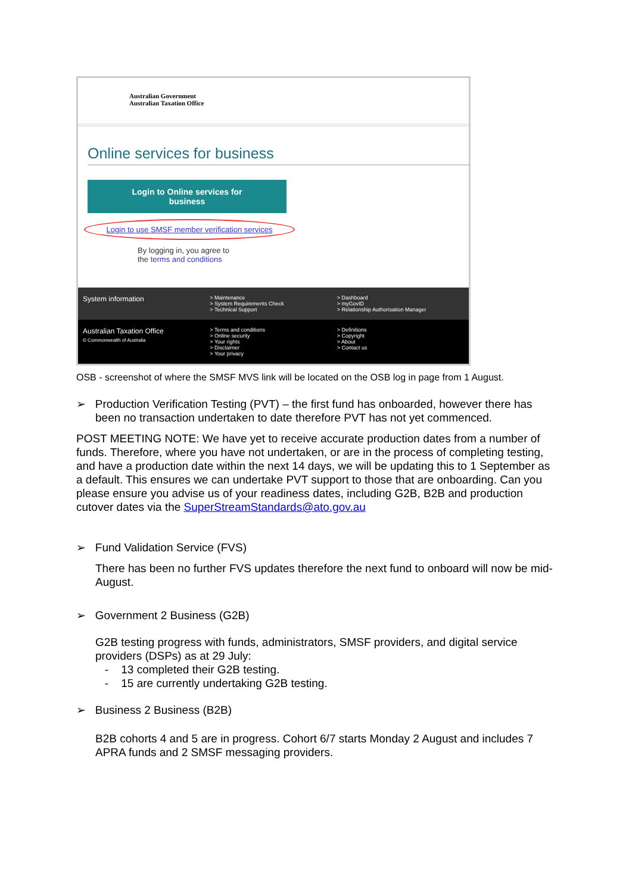Australian Government
Australian Taxation Office
Online services for business
Login to Online services for
business
Login to use SMSF member verification services
By logging in, you agree to
the terms and conditions
System information
> Maintenance
> System Requirements Check
> Technical Support
> Dashboard
> myGovID
> Relationship Authorisation Manager
Australian Taxation Office
© Commonwealth of Australia
> Terms and conditions
> Online security
> Your rights
> Disclaimer
> Your privacy
> Definitions
> Copyright
> About
> Contact us
OSB - screenshot of where the SMSF MVS link will be located on the OSB log in page from 1 August.
➢ Production Verification Testing (PVT) – the first fund has onboarded, however there has been no transaction undertaken to date therefore PVT has not yet commenced.
POST MEETING NOTE: We have yet to receive accurate production dates from a number of funds. Therefore, where you have not undertaken, or are in the process of completing testing, and have a production date within the next 14 days, we will be updating this to 1 September as a default. This ensures we can undertake PVT support to those that are onboarding. Can you please ensure you advise us of your readiness dates, including G2B, B2B and production cutover dates via the SuperStreamStandards@ato.gov.au
➢ Fund Validation Service (FVS)
There has been no further FVS updates therefore the next fund to onboard will now be mid-August.
➢ Government 2 Business (G2B)
G2B testing progress with funds, administrators, SMSF providers, and digital service providers (DSPs) as at 29 July:
- 13 completed their G2B testing.
- 15 are currently undertaking G2B testing.
➢ Business 2 Business (B2B)
B2B cohorts 4 and 5 are in progress. Cohort 6/7 starts Monday 2 August and includes 7 APRA funds and 2 SMSF messaging providers.